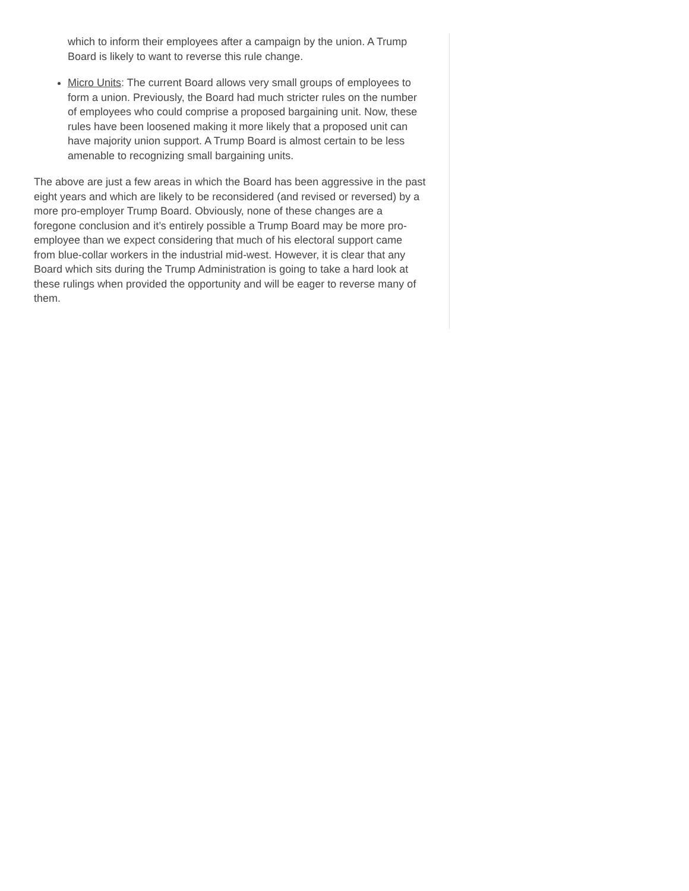which to inform their employees after a campaign by the union. A Trump Board is likely to want to reverse this rule change.
Micro Units: The current Board allows very small groups of employees to form a union. Previously, the Board had much stricter rules on the number of employees who could comprise a proposed bargaining unit. Now, these rules have been loosened making it more likely that a proposed unit can have majority union support. A Trump Board is almost certain to be less amenable to recognizing small bargaining units.
The above are just a few areas in which the Board has been aggressive in the past eight years and which are likely to be reconsidered (and revised or reversed) by a more pro-employer Trump Board. Obviously, none of these changes are a foregone conclusion and it’s entirely possible a Trump Board may be more pro-employee than we expect considering that much of his electoral support came from blue-collar workers in the industrial mid-west. However, it is clear that any Board which sits during the Trump Administration is going to take a hard look at these rulings when provided the opportunity and will be eager to reverse many of them.